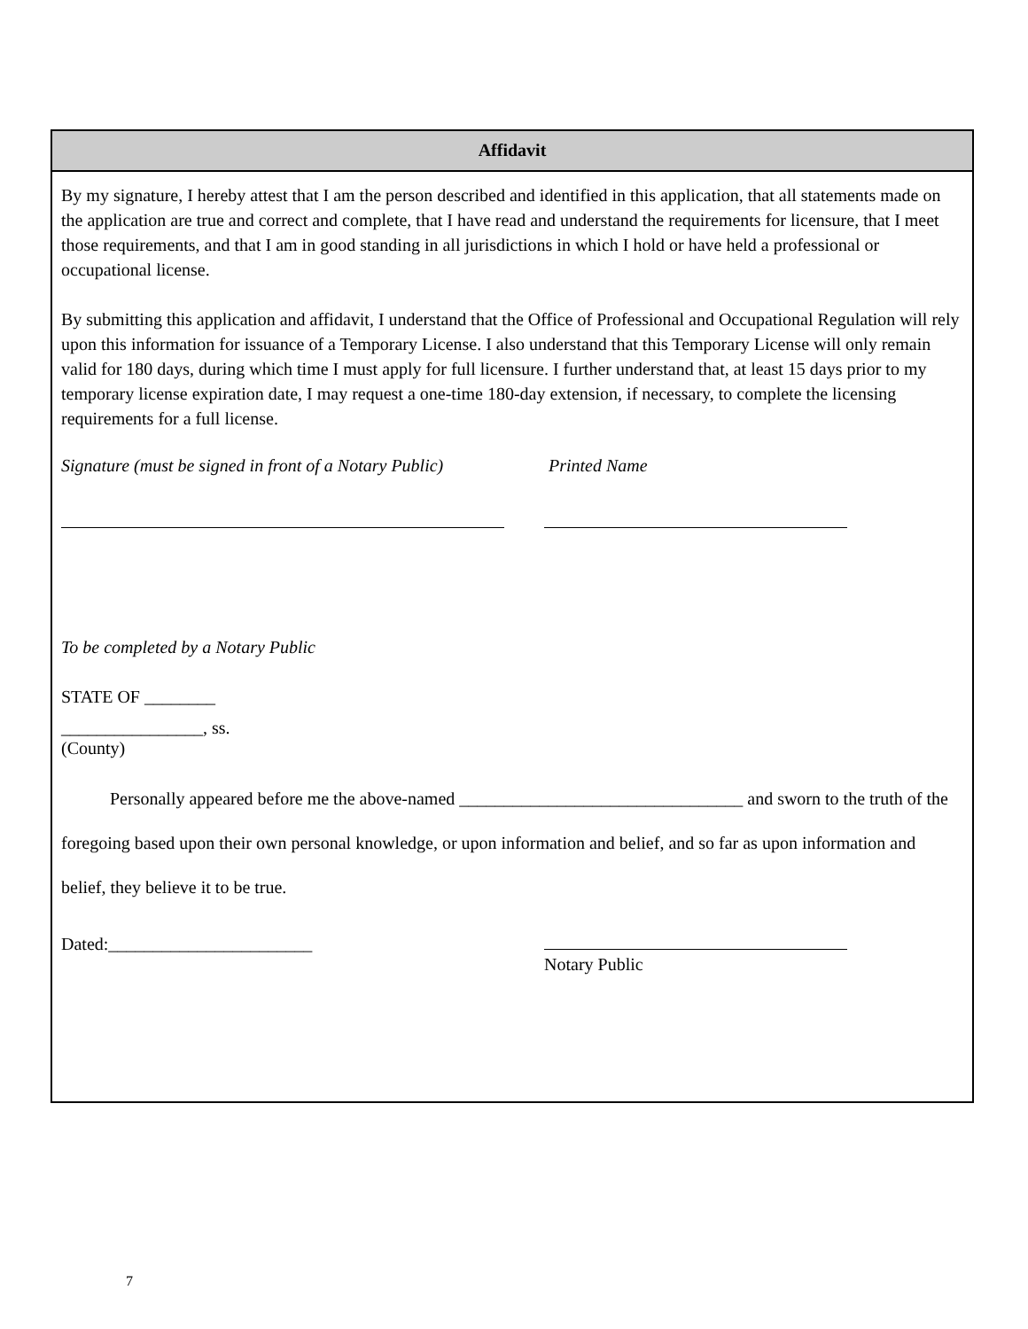Affidavit
By my signature, I hereby attest that I am the person described and identified in this application, that all statements made on the application are true and correct and complete, that I have read and understand the requirements for licensure, that I meet those requirements, and that I am in good standing in all jurisdictions in which I hold or have held a professional or occupational license.
By submitting this application and affidavit, I understand that the Office of Professional and Occupational Regulation will rely upon this information for issuance of a Temporary License. I also understand that this Temporary License will only remain valid for 180 days, during which time I must apply for full licensure. I further understand that, at least 15 days prior to my temporary license expiration date, I may request a one-time 180-day extension, if necessary, to complete the licensing requirements for a full license.
Signature (must be signed in front of a Notary Public) Printed Name
To be completed by a Notary Public
STATE OF ________
________________, ss.
(County)
Personally appeared before me the above-named ________________________________ and sworn to the truth of the foregoing based upon their own personal knowledge, or upon information and belief, and so far as upon information and belief, they believe it to be true.
Dated:_______________________
Notary Public
7